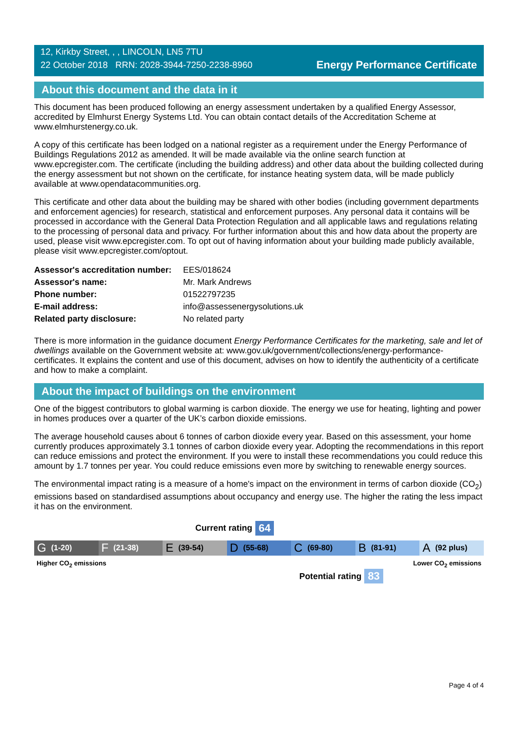12, Kirkby Street, , , LINCOLN, LN5 7TU
22 October 2018 RRN: 2028-3944-7250-2238-8960
Energy Performance Certificate
About this document and the data in it
This document has been produced following an energy assessment undertaken by a qualified Energy Assessor, accredited by Elmhurst Energy Systems Ltd. You can obtain contact details of the Accreditation Scheme at www.elmhurstenergy.co.uk.
A copy of this certificate has been lodged on a national register as a requirement under the Energy Performance of Buildings Regulations 2012 as amended. It will be made available via the online search function at www.epcregister.com. The certificate (including the building address) and other data about the building collected during the energy assessment but not shown on the certificate, for instance heating system data, will be made publicly available at www.opendatacommunities.org.
This certificate and other data about the building may be shared with other bodies (including government departments and enforcement agencies) for research, statistical and enforcement purposes. Any personal data it contains will be processed in accordance with the General Data Protection Regulation and all applicable laws and regulations relating to the processing of personal data and privacy. For further information about this and how data about the property are used, please visit www.epcregister.com. To opt out of having information about your building made publicly available, please visit www.epcregister.com/optout.
| Assessor's accreditation number: | EES/018624 |
| Assessor's name: | Mr. Mark Andrews |
| Phone number: | 01522797235 |
| E-mail address: | info@assessenergysolutions.uk |
| Related party disclosure: | No related party |
There is more information in the guidance document Energy Performance Certificates for the marketing, sale and let of dwellings available on the Government website at: www.gov.uk/government/collections/energy-performance-certificates. It explains the content and use of this document, advises on how to identify the authenticity of a certificate and how to make a complaint.
About the impact of buildings on the environment
One of the biggest contributors to global warming is carbon dioxide. The energy we use for heating, lighting and power in homes produces over a quarter of the UK’s carbon dioxide emissions.
The average household causes about 6 tonnes of carbon dioxide every year. Based on this assessment, your home currently produces approximately 3.1 tonnes of carbon dioxide every year. Adopting the recommendations in this report can reduce emissions and protect the environment. If you were to install these recommendations you could reduce this amount by 1.7 tonnes per year. You could reduce emissions even more by switching to renewable energy sources.
The environmental impact rating is a measure of a home's impact on the environment in terms of carbon dioxide (CO<sub>2</sub>) emissions based on standardised assumptions about occupancy and energy use. The higher the rating the less impact it has on the environment.
Current rating 64
G (1-20)
F (21-38)
E (39-54)
D (55-68)
C (69-80)
B (81-91)
A (92 plus)
Higher CO<sub>2</sub> emissions Lower CO<sub>2</sub> emissions
Potential rating 83
Page 4 of 4